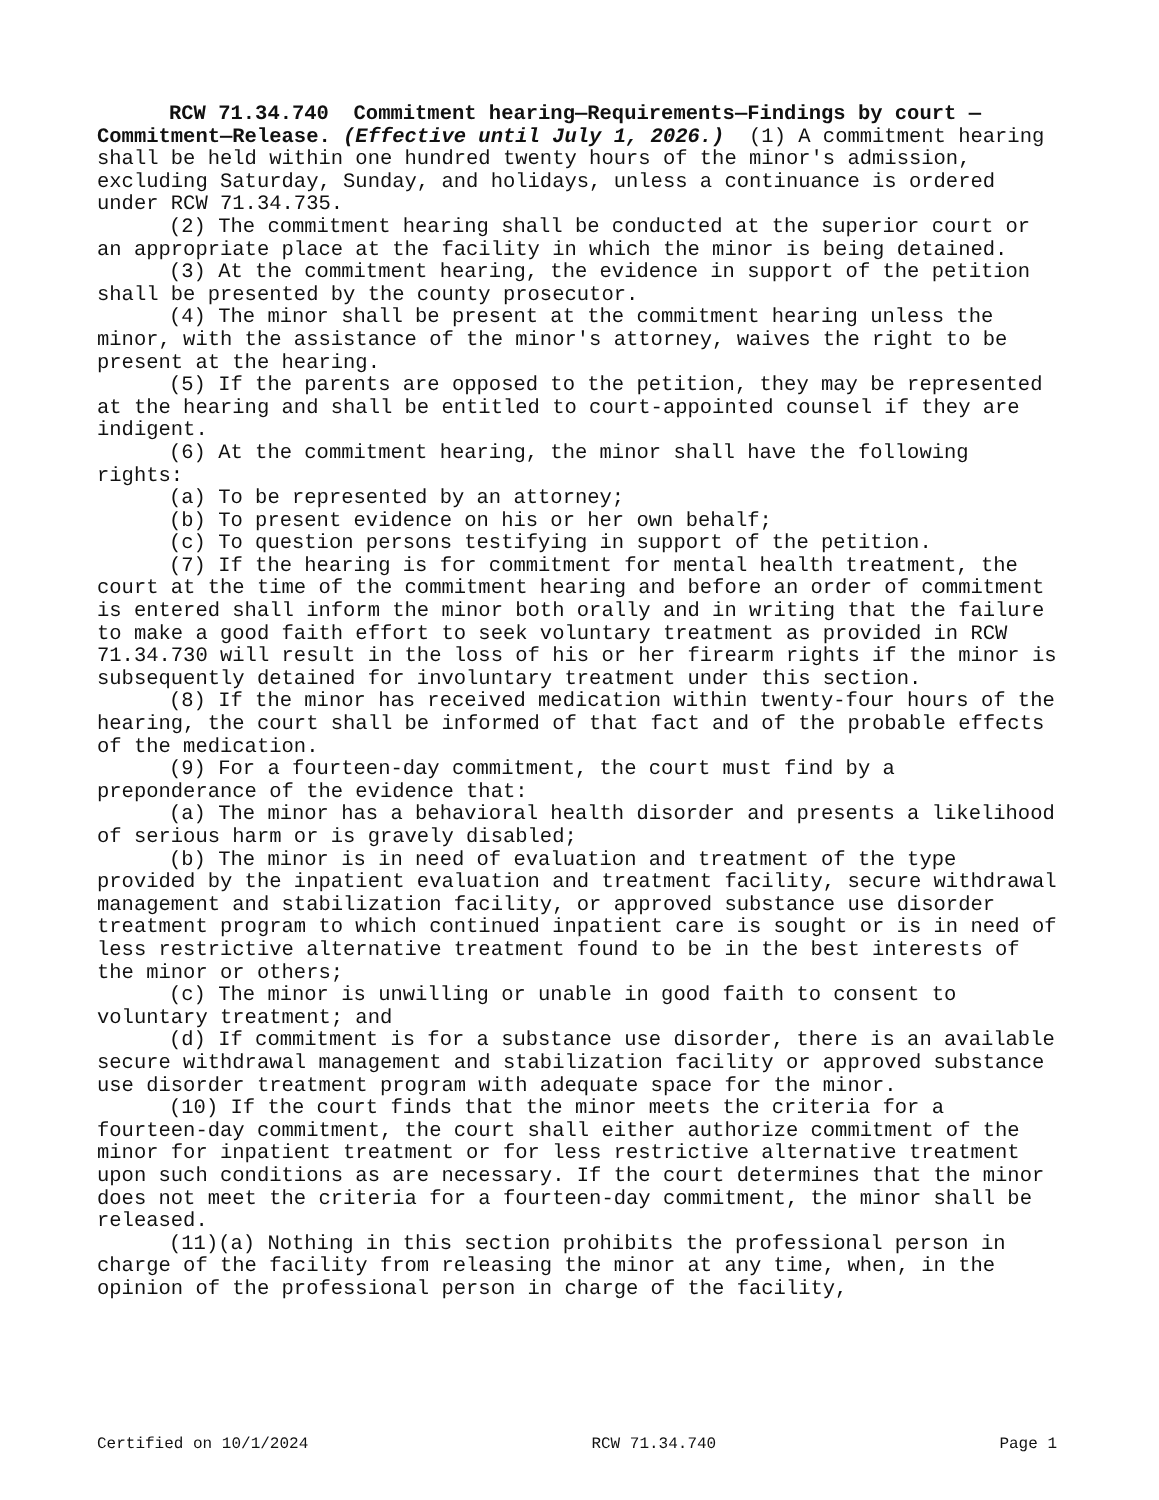RCW 71.34.740 Commitment hearing—Requirements—Findings by court —Commitment—Release. (Effective until July 1, 2026.) (1) A commitment hearing shall be held within one hundred twenty hours of the minor's admission, excluding Saturday, Sunday, and holidays, unless a continuance is ordered under RCW 71.34.735.
(2) The commitment hearing shall be conducted at the superior court or an appropriate place at the facility in which the minor is being detained.
(3) At the commitment hearing, the evidence in support of the petition shall be presented by the county prosecutor.
(4) The minor shall be present at the commitment hearing unless the minor, with the assistance of the minor's attorney, waives the right to be present at the hearing.
(5) If the parents are opposed to the petition, they may be represented at the hearing and shall be entitled to court-appointed counsel if they are indigent.
(6) At the commitment hearing, the minor shall have the following rights:
(a) To be represented by an attorney;
(b) To present evidence on his or her own behalf;
(c) To question persons testifying in support of the petition.
(7) If the hearing is for commitment for mental health treatment, the court at the time of the commitment hearing and before an order of commitment is entered shall inform the minor both orally and in writing that the failure to make a good faith effort to seek voluntary treatment as provided in RCW 71.34.730 will result in the loss of his or her firearm rights if the minor is subsequently detained for involuntary treatment under this section.
(8) If the minor has received medication within twenty-four hours of the hearing, the court shall be informed of that fact and of the probable effects of the medication.
(9) For a fourteen-day commitment, the court must find by a preponderance of the evidence that:
(a) The minor has a behavioral health disorder and presents a likelihood of serious harm or is gravely disabled;
(b) The minor is in need of evaluation and treatment of the type provided by the inpatient evaluation and treatment facility, secure withdrawal management and stabilization facility, or approved substance use disorder treatment program to which continued inpatient care is sought or is in need of less restrictive alternative treatment found to be in the best interests of the minor or others;
(c) The minor is unwilling or unable in good faith to consent to voluntary treatment; and
(d) If commitment is for a substance use disorder, there is an available secure withdrawal management and stabilization facility or approved substance use disorder treatment program with adequate space for the minor.
(10) If the court finds that the minor meets the criteria for a fourteen-day commitment, the court shall either authorize commitment of the minor for inpatient treatment or for less restrictive alternative treatment upon such conditions as are necessary. If the court determines that the minor does not meet the criteria for a fourteen-day commitment, the minor shall be released.
(11)(a) Nothing in this section prohibits the professional person in charge of the facility from releasing the minor at any time, when, in the opinion of the professional person in charge of the facility,
Certified on 10/1/2024 RCW 71.34.740 Page 1